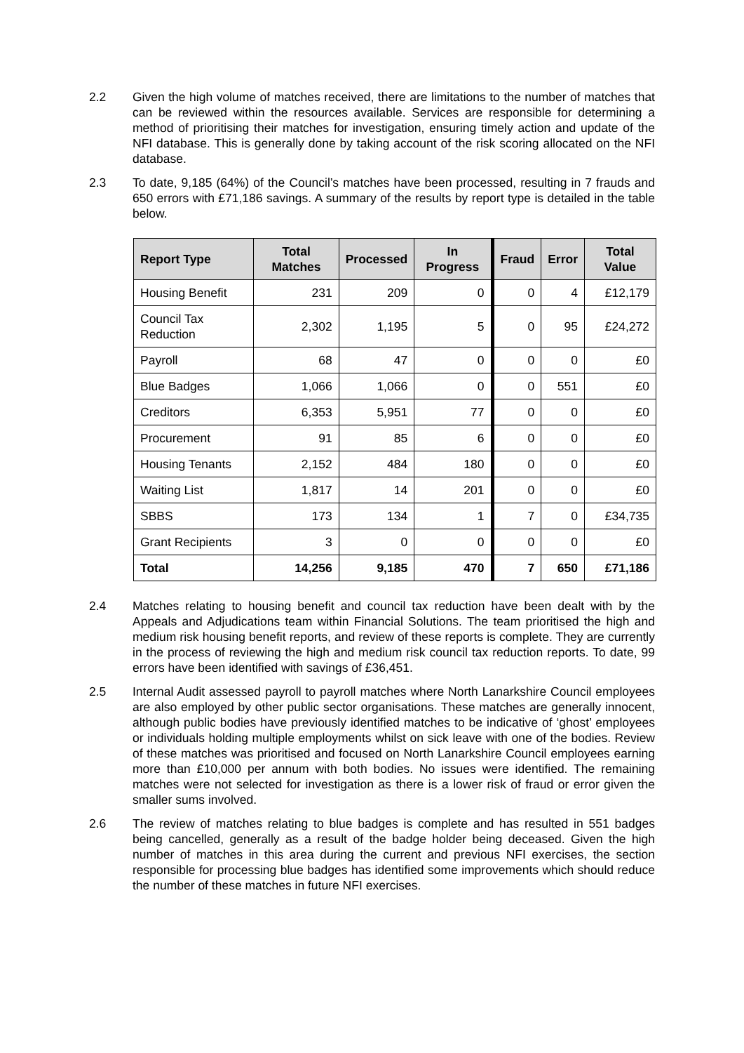2.2 Given the high volume of matches received, there are limitations to the number of matches that can be reviewed within the resources available. Services are responsible for determining a method of prioritising their matches for investigation, ensuring timely action and update of the NFI database. This is generally done by taking account of the risk scoring allocated on the NFI database.
2.3 To date, 9,185 (64%) of the Council’s matches have been processed, resulting in 7 frauds and 650 errors with £71,186 savings. A summary of the results by report type is detailed in the table below.
| Report Type | Total Matches | Processed | In Progress | Fraud | Error | Total Value |
| --- | --- | --- | --- | --- | --- | --- |
| Housing Benefit | 231 | 209 | 0 | 0 | 4 | £12,179 |
| Council Tax Reduction | 2,302 | 1,195 | 5 | 0 | 95 | £24,272 |
| Payroll | 68 | 47 | 0 | 0 | 0 | £0 |
| Blue Badges | 1,066 | 1,066 | 0 | 0 | 551 | £0 |
| Creditors | 6,353 | 5,951 | 77 | 0 | 0 | £0 |
| Procurement | 91 | 85 | 6 | 0 | 0 | £0 |
| Housing Tenants | 2,152 | 484 | 180 | 0 | 0 | £0 |
| Waiting List | 1,817 | 14 | 201 | 0 | 0 | £0 |
| SBBS | 173 | 134 | 1 | 7 | 0 | £34,735 |
| Grant Recipients | 3 | 0 | 0 | 0 | 0 | £0 |
| Total | 14,256 | 9,185 | 470 | 7 | 650 | £71,186 |
2.4 Matches relating to housing benefit and council tax reduction have been dealt with by the Appeals and Adjudications team within Financial Solutions. The team prioritised the high and medium risk housing benefit reports, and review of these reports is complete. They are currently in the process of reviewing the high and medium risk council tax reduction reports. To date, 99 errors have been identified with savings of £36,451.
2.5 Internal Audit assessed payroll to payroll matches where North Lanarkshire Council employees are also employed by other public sector organisations. These matches are generally innocent, although public bodies have previously identified matches to be indicative of ‘ghost’ employees or individuals holding multiple employments whilst on sick leave with one of the bodies. Review of these matches was prioritised and focused on North Lanarkshire Council employees earning more than £10,000 per annum with both bodies. No issues were identified. The remaining matches were not selected for investigation as there is a lower risk of fraud or error given the smaller sums involved.
2.6 The review of matches relating to blue badges is complete and has resulted in 551 badges being cancelled, generally as a result of the badge holder being deceased. Given the high number of matches in this area during the current and previous NFI exercises, the section responsible for processing blue badges has identified some improvements which should reduce the number of these matches in future NFI exercises.